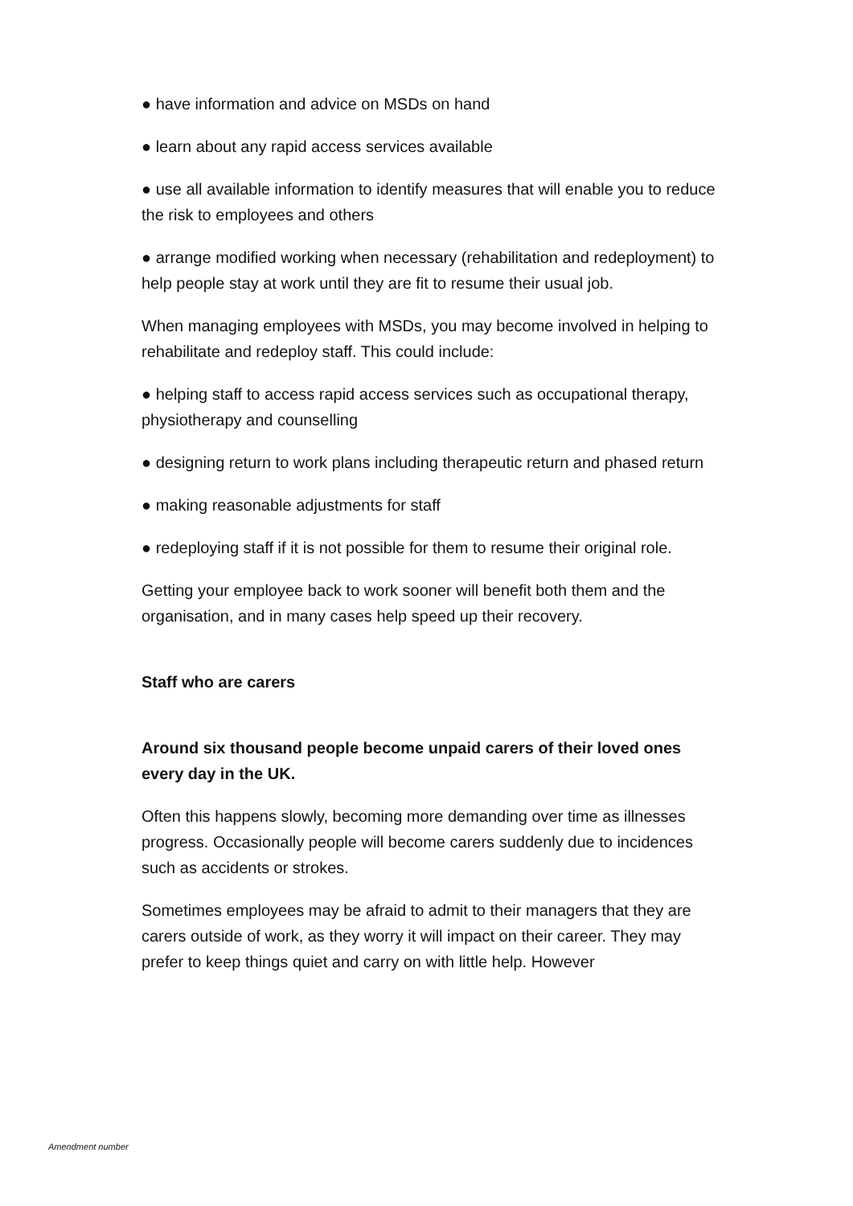● have information and advice on MSDs on hand
● learn about any rapid access services available
● use all available information to identify measures that will enable you to reduce the risk to employees and others
● arrange modified working when necessary (rehabilitation and redeployment) to help people stay at work until they are fit to resume their usual job.
When managing employees with MSDs, you may become involved in helping to rehabilitate and redeploy staff. This could include:
● helping staff to access rapid access services such as occupational therapy, physiotherapy and counselling
● designing return to work plans including therapeutic return and phased return
● making reasonable adjustments for staff
● redeploying staff if it is not possible for them to resume their original role.
Getting your employee back to work sooner will benefit both them and the organisation, and in many cases help speed up their recovery.
Staff who are carers
Around six thousand people become unpaid carers of their loved ones every day in the UK.
Often this happens slowly, becoming more demanding over time as illnesses progress. Occasionally people will become carers suddenly due to incidences such as accidents or strokes.
Sometimes employees may be afraid to admit to their managers that they are carers outside of work, as they worry it will impact on their career. They may prefer to keep things quiet and carry on with little help. However
Amendment number